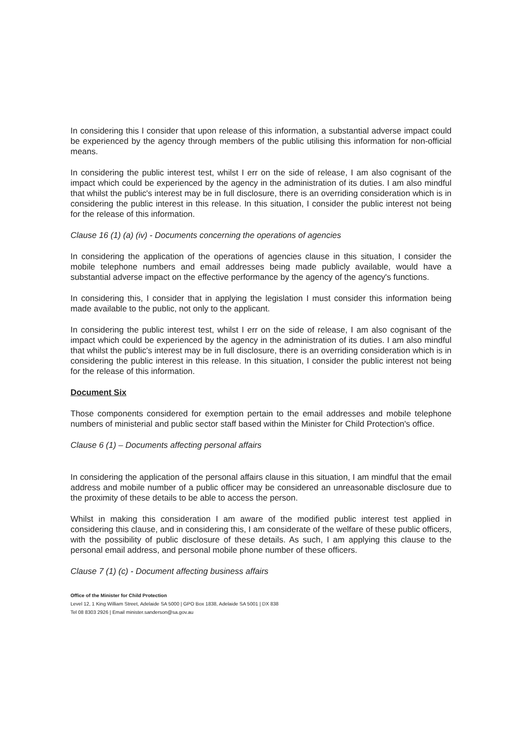In considering this I consider that upon release of this information, a substantial adverse impact could be experienced by the agency through members of the public utilising this information for non-official means.
In considering the public interest test, whilst I err on the side of release, I am also cognisant of the impact which could be experienced by the agency in the administration of its duties. I am also mindful that whilst the public's interest may be in full disclosure, there is an overriding consideration which is in considering the public interest in this release. In this situation, I consider the public interest not being for the release of this information.
Clause 16 (1) (a) (iv) - Documents concerning the operations of agencies
In considering the application of the operations of agencies clause in this situation, I consider the mobile telephone numbers and email addresses being made publicly available, would have a substantial adverse impact on the effective performance by the agency of the agency's functions.
In considering this, I consider that in applying the legislation I must consider this information being made available to the public, not only to the applicant.
In considering the public interest test, whilst I err on the side of release, I am also cognisant of the impact which could be experienced by the agency in the administration of its duties. I am also mindful that whilst the public's interest may be in full disclosure, there is an overriding consideration which is in considering the public interest in this release. In this situation, I consider the public interest not being for the release of this information.
Document Six
Those components considered for exemption pertain to the email addresses and mobile telephone numbers of ministerial and public sector staff based within the Minister for Child Protection's office.
Clause 6 (1) – Documents affecting personal affairs
In considering the application of the personal affairs clause in this situation, I am mindful that the email address and mobile number of a public officer may be considered an unreasonable disclosure due to the proximity of these details to be able to access the person.
Whilst in making this consideration I am aware of the modified public interest test applied in considering this clause, and in considering this, I am considerate of the welfare of these public officers, with the possibility of public disclosure of these details. As such, I am applying this clause to the personal email address, and personal mobile phone number of these officers.
Clause 7 (1) (c) - Document affecting business affairs
Office of the Minister for Child Protection
Level 12, 1 King William Street, Adelaide SA 5000 | GPO Box 1838, Adelaide SA 5001 | DX 838
Tel 08 8303 2926 | Email minister.sanderson@sa.gov.au